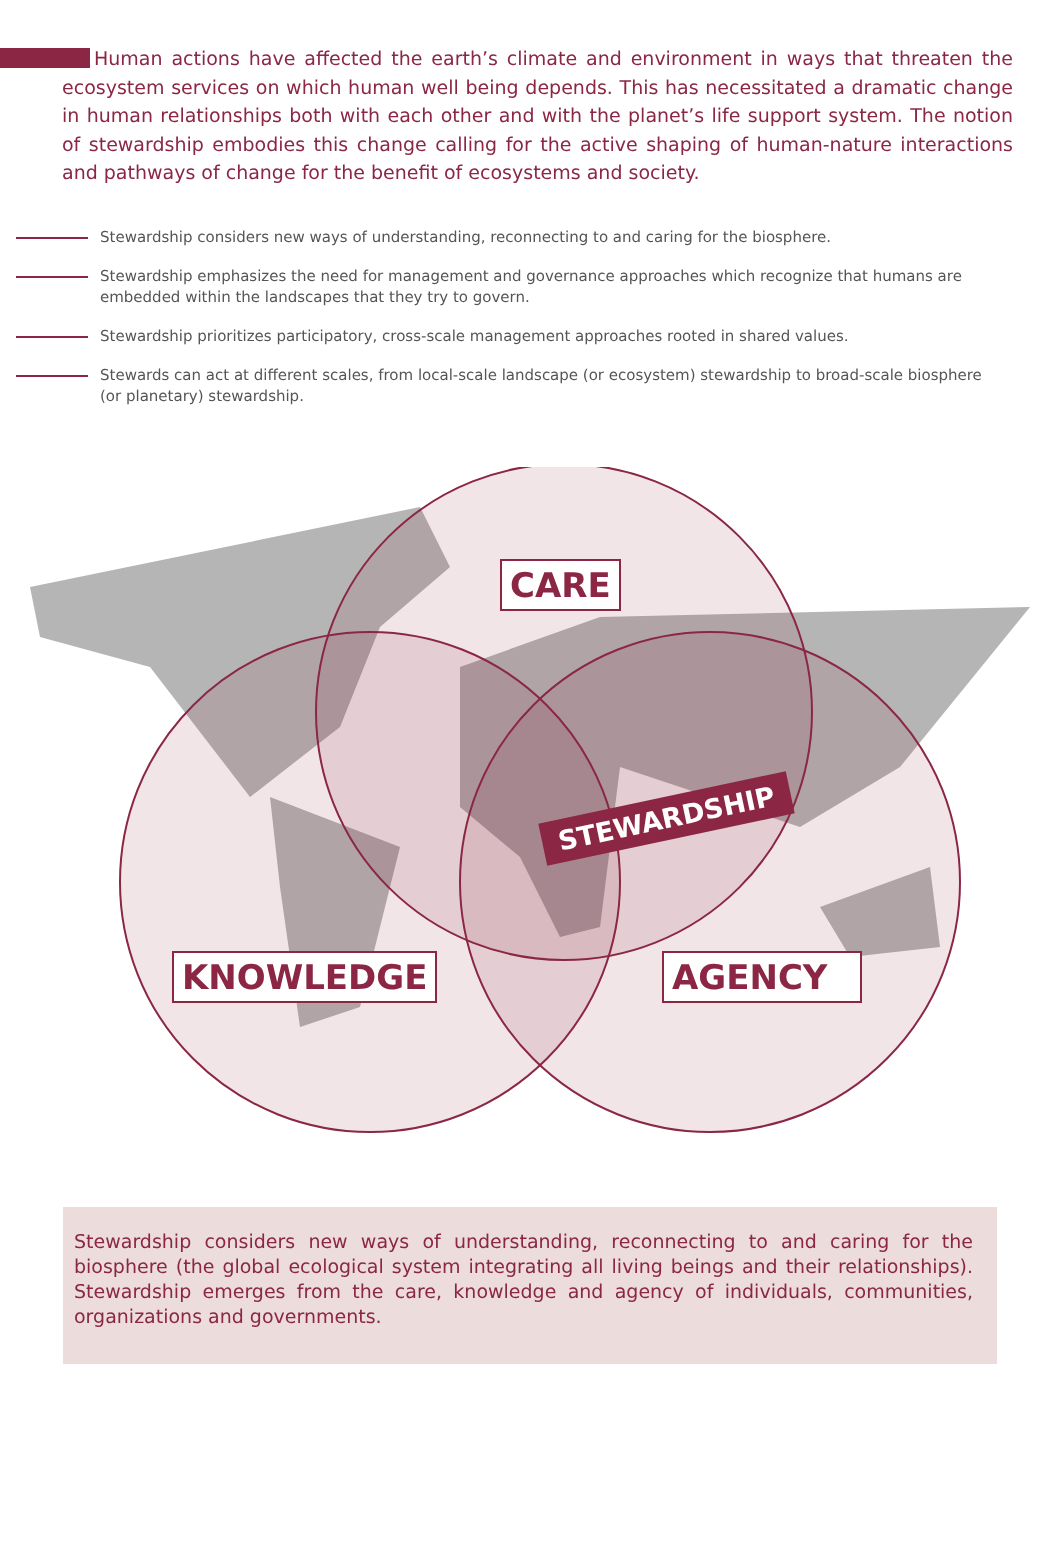Human actions have affected the earth’s climate and environment in ways that threaten the ecosystem services on which human well being depends. This has necessitated a dramatic change in human relationships both with each other and with the planet’s life support system. The notion of stewardship embodies this change calling for the active shaping of human-nature interactions and pathways of change for the benefit of ecosystems and society.
Stewardship considers new ways of understanding, reconnecting to and caring for the biosphere.
Stewardship emphasizes the need for management and governance approaches which recognize that humans are embedded within the landscapes that they try to govern.
Stewardship prioritizes participatory, cross-scale management approaches rooted in shared values.
Stewards can act at different scales, from local-scale landscape (or ecosystem) stewardship to broad-scale biosphere (or planetary) stewardship.
CARE
KNOWLEDGE AGENCY
STEWARDSHIP
Stewardship considers new ways of understanding, reconnecting to and caring for the biosphere (the global ecological system integrating all living beings and their relationships). Stewardship emerges from the care, knowledge and agency of individuals, communities, organizations and governments.